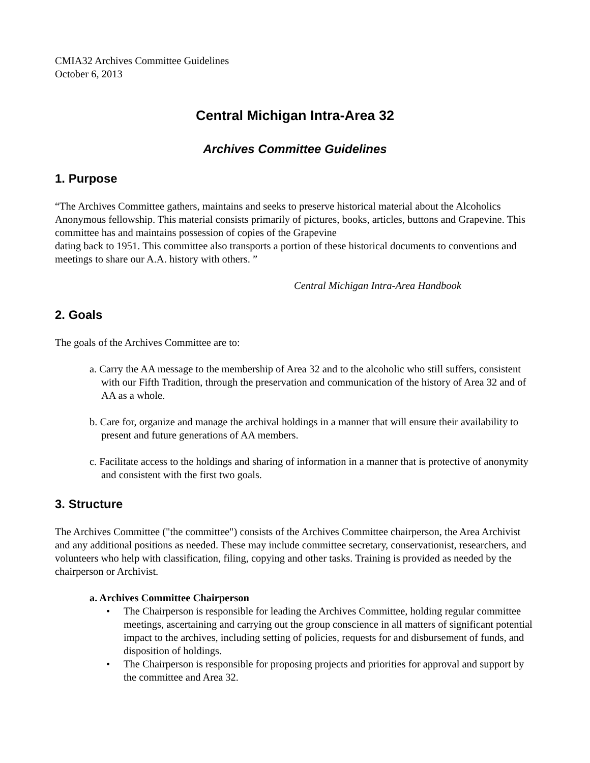CMIA32 Archives Committee Guidelines
October 6, 2013
Central Michigan Intra-Area 32
Archives Committee Guidelines
1. Purpose
“The Archives Committee gathers, maintains and seeks to preserve historical material about the Alcoholics Anonymous fellowship. This material consists primarily of pictures, books, articles, buttons and Grapevine. This committee has and maintains possession of copies of the Grapevine
dating back to 1951. This committee also transports a portion of these historical documents to conventions and meetings to share our A.A. history with others. ”
Central Michigan Intra-Area Handbook
2. Goals
The goals of the Archives Committee are to:
a. Carry the AA message to the membership of Area 32 and to the alcoholic who still suffers, consistent with our Fifth Tradition, through the preservation and communication of the history of Area 32 and of AA as a whole.
b. Care for, organize and manage the archival holdings in a manner that will ensure their availability to present and future generations of AA members.
c. Facilitate access to the holdings and sharing of information in a manner that is protective of anonymity and consistent with the first two goals.
3. Structure
The Archives Committee ("the committee") consists of the Archives Committee chairperson, the Area Archivist and any additional positions as needed. These may include committee secretary, conservationist, researchers, and volunteers who help with classification, filing, copying and other tasks. Training is provided as needed by the chairperson or Archivist.
a. Archives Committee Chairperson
• The Chairperson is responsible for leading the Archives Committee, holding regular committee meetings, ascertaining and carrying out the group conscience in all matters of significant potential impact to the archives, including setting of policies, requests for and disbursement of funds, and disposition of holdings.
• The Chairperson is responsible for proposing projects and priorities for approval and support by the committee and Area 32.